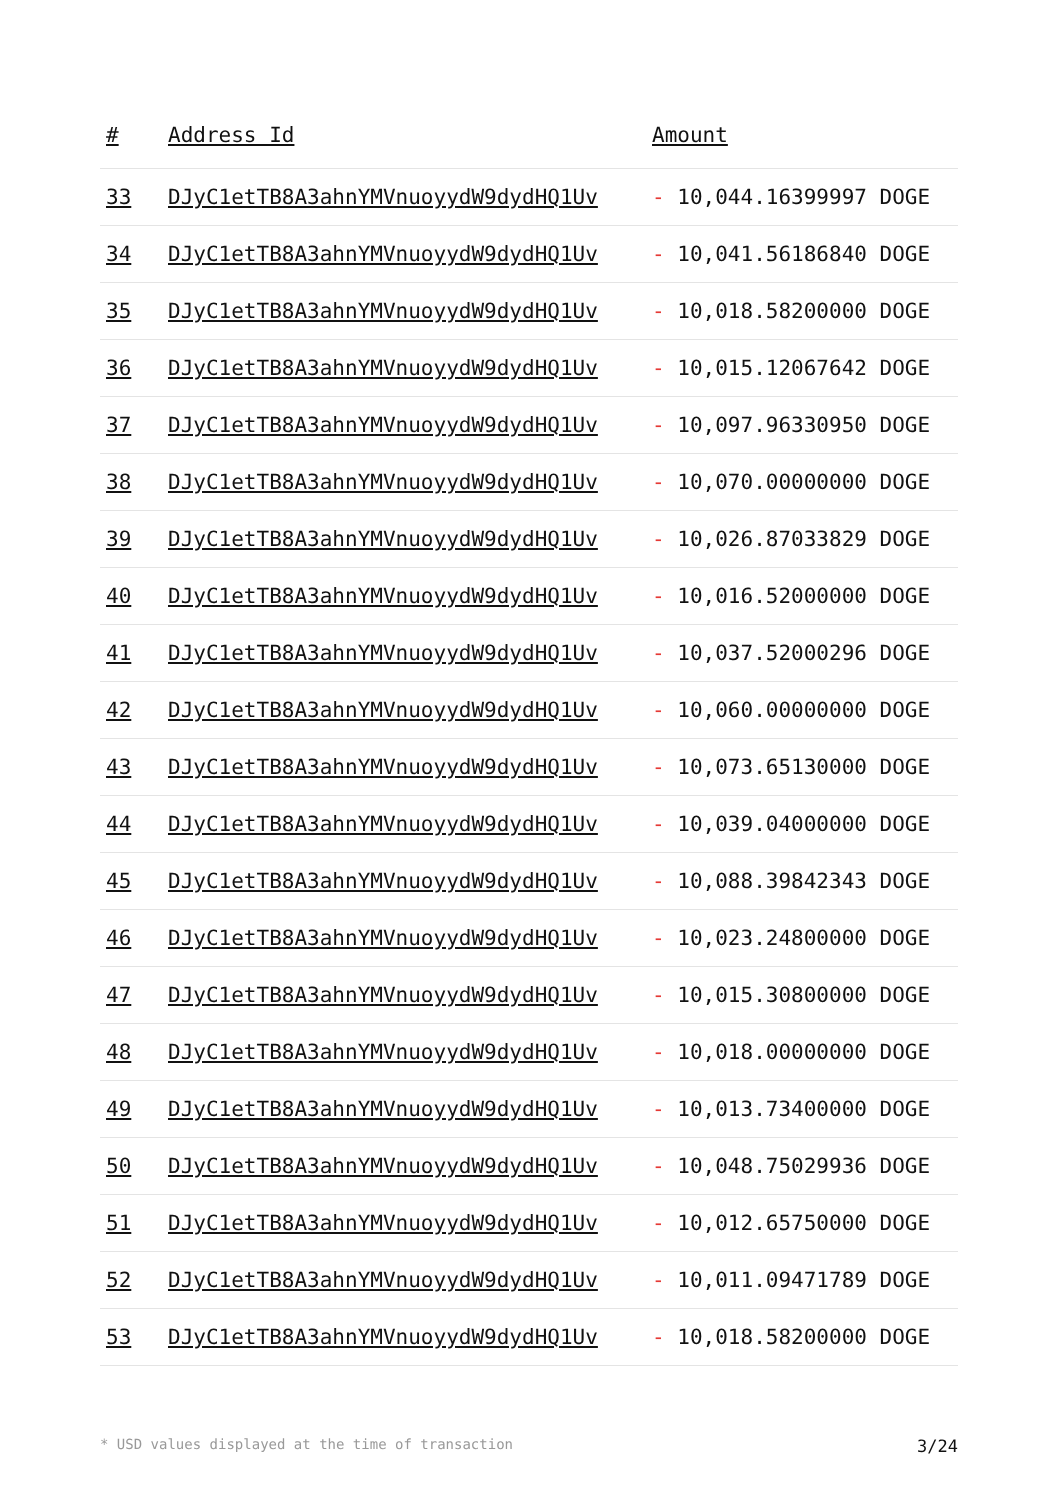| # | Address Id | Amount |
| --- | --- | --- |
| 33 | DJyC1etTB8A3ahnYMVnuoyydW9dydHQ1Uv | - 10,044.16399997 DOGE |
| 34 | DJyC1etTB8A3ahnYMVnuoyydW9dydHQ1Uv | - 10,041.56186840 DOGE |
| 35 | DJyC1etTB8A3ahnYMVnuoyydW9dydHQ1Uv | - 10,018.58200000 DOGE |
| 36 | DJyC1etTB8A3ahnYMVnuoyydW9dydHQ1Uv | - 10,015.12067642 DOGE |
| 37 | DJyC1etTB8A3ahnYMVnuoyydW9dydHQ1Uv | - 10,097.96330950 DOGE |
| 38 | DJyC1etTB8A3ahnYMVnuoyydW9dydHQ1Uv | - 10,070.00000000 DOGE |
| 39 | DJyC1etTB8A3ahnYMVnuoyydW9dydHQ1Uv | - 10,026.87033829 DOGE |
| 40 | DJyC1etTB8A3ahnYMVnuoyydW9dydHQ1Uv | - 10,016.52000000 DOGE |
| 41 | DJyC1etTB8A3ahnYMVnuoyydW9dydHQ1Uv | - 10,037.52000296 DOGE |
| 42 | DJyC1etTB8A3ahnYMVnuoyydW9dydHQ1Uv | - 10,060.00000000 DOGE |
| 43 | DJyC1etTB8A3ahnYMVnuoyydW9dydHQ1Uv | - 10,073.65130000 DOGE |
| 44 | DJyC1etTB8A3ahnYMVnuoyydW9dydHQ1Uv | - 10,039.04000000 DOGE |
| 45 | DJyC1etTB8A3ahnYMVnuoyydW9dydHQ1Uv | - 10,088.39842343 DOGE |
| 46 | DJyC1etTB8A3ahnYMVnuoyydW9dydHQ1Uv | - 10,023.24800000 DOGE |
| 47 | DJyC1etTB8A3ahnYMVnuoyydW9dydHQ1Uv | - 10,015.30800000 DOGE |
| 48 | DJyC1etTB8A3ahnYMVnuoyydW9dydHQ1Uv | - 10,018.00000000 DOGE |
| 49 | DJyC1etTB8A3ahnYMVnuoyydW9dydHQ1Uv | - 10,013.73400000 DOGE |
| 50 | DJyC1etTB8A3ahnYMVnuoyydW9dydHQ1Uv | - 10,048.75029936 DOGE |
| 51 | DJyC1etTB8A3ahnYMVnuoyydW9dydHQ1Uv | - 10,012.65750000 DOGE |
| 52 | DJyC1etTB8A3ahnYMVnuoyydW9dydHQ1Uv | - 10,011.09471789 DOGE |
| 53 | DJyC1etTB8A3ahnYMVnuoyydW9dydHQ1Uv | - 10,018.58200000 DOGE |
* USD values displayed at the time of transaction 3/24